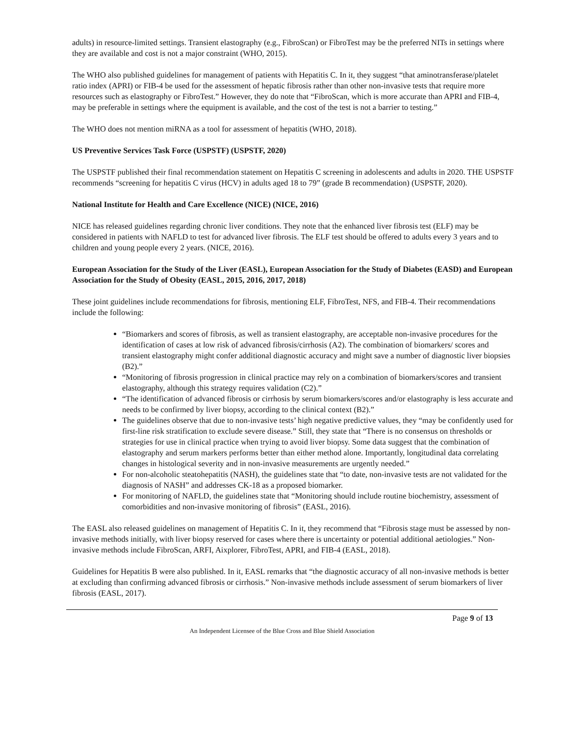adults) in resource-limited settings. Transient elastography (e.g., FibroScan) or FibroTest may be the preferred NITs in settings where they are available and cost is not a major constraint (WHO, 2015).
The WHO also published guidelines for management of patients with Hepatitis C. In it, they suggest “that aminotransferase/platelet ratio index (APRI) or FIB-4 be used for the assessment of hepatic fibrosis rather than other non-invasive tests that require more resources such as elastography or FibroTest.” However, they do note that “FibroScan, which is more accurate than APRI and FIB-4, may be preferable in settings where the equipment is available, and the cost of the test is not a barrier to testing.”
The WHO does not mention miRNA as a tool for assessment of hepatitis (WHO, 2018).
US Preventive Services Task Force (USPSTF) (USPSTF, 2020)
The USPSTF published their final recommendation statement on Hepatitis C screening in adolescents and adults in 2020. THE USPSTF recommends “screening for hepatitis C virus (HCV) in adults aged 18 to 79” (grade B recommendation) (USPSTF, 2020).
National Institute for Health and Care Excellence (NICE) (NICE, 2016)
NICE has released guidelines regarding chronic liver conditions. They note that the enhanced liver fibrosis test (ELF) may be considered in patients with NAFLD to test for advanced liver fibrosis. The ELF test should be offered to adults every 3 years and to children and young people every 2 years. (NICE, 2016).
European Association for the Study of the Liver (EASL), European Association for the Study of Diabetes (EASD) and European Association for the Study of Obesity (EASL, 2015, 2016, 2017, 2018)
These joint guidelines include recommendations for fibrosis, mentioning ELF, FibroTest, NFS, and FIB-4. Their recommendations include the following:
“Biomarkers and scores of fibrosis, as well as transient elastography, are acceptable non-invasive procedures for the identification of cases at low risk of advanced fibrosis/cirrhosis (A2). The combination of biomarkers/ scores and transient elastography might confer additional diagnostic accuracy and might save a number of diagnostic liver biopsies (B2).”
“Monitoring of fibrosis progression in clinical practice may rely on a combination of biomarkers/scores and transient elastography, although this strategy requires validation (C2).”
“The identification of advanced fibrosis or cirrhosis by serum biomarkers/scores and/or elastography is less accurate and needs to be confirmed by liver biopsy, according to the clinical context (B2).”
The guidelines observe that due to non-invasive tests’ high negative predictive values, they “may be confidently used for first-line risk stratification to exclude severe disease.” Still, they state that “There is no consensus on thresholds or strategies for use in clinical practice when trying to avoid liver biopsy. Some data suggest that the combination of elastography and serum markers performs better than either method alone. Importantly, longitudinal data correlating changes in histological severity and in non-invasive measurements are urgently needed.”
For non-alcoholic steatohepatitis (NASH), the guidelines state that “to date, non-invasive tests are not validated for the diagnosis of NASH” and addresses CK-18 as a proposed biomarker.
For monitoring of NAFLD, the guidelines state that “Monitoring should include routine biochemistry, assessment of comorbidities and non-invasive monitoring of fibrosis” (EASL, 2016).
The EASL also released guidelines on management of Hepatitis C. In it, they recommend that “Fibrosis stage must be assessed by non-invasive methods initially, with liver biopsy reserved for cases where there is uncertainty or potential additional aetiologies.” Non-invasive methods include FibroScan, ARFI, Aixplorer, FibroTest, APRI, and FIB-4 (EASL, 2018).
Guidelines for Hepatitis B were also published. In it, EASL remarks that “the diagnostic accuracy of all non-invasive methods is better at excluding than confirming advanced fibrosis or cirrhosis.” Non-invasive methods include assessment of serum biomarkers of liver fibrosis (EASL, 2017).
Page 9 of 13
An Independent Licensee of the Blue Cross and Blue Shield Association